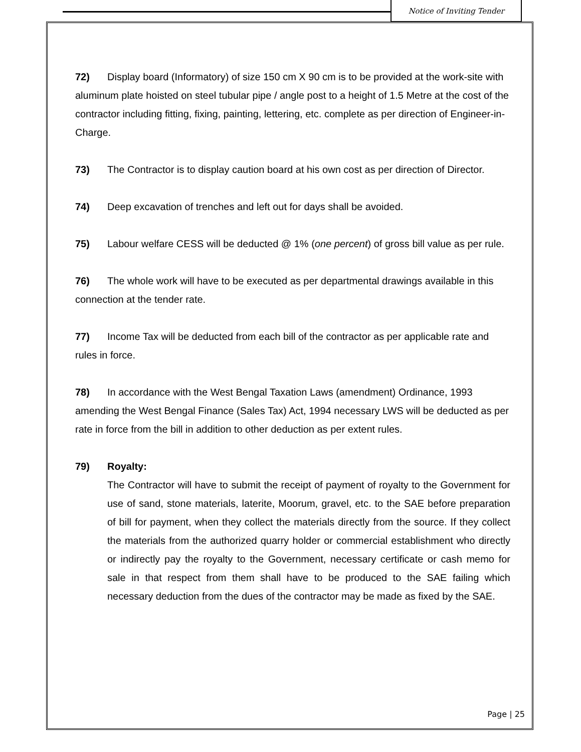Notice of Inviting Tender
72) Display board (Informatory) of size 150 cm X 90 cm is to be provided at the work-site with aluminum plate hoisted on steel tubular pipe / angle post to a height of 1.5 Metre at the cost of the contractor including fitting, fixing, painting, lettering, etc. complete as per direction of Engineer-in-Charge.
73) The Contractor is to display caution board at his own cost as per direction of Director.
74) Deep excavation of trenches and left out for days shall be avoided.
75) Labour welfare CESS will be deducted @ 1% (one percent) of gross bill value as per rule.
76) The whole work will have to be executed as per departmental drawings available in this connection at the tender rate.
77) Income Tax will be deducted from each bill of the contractor as per applicable rate and rules in force.
78) In accordance with the West Bengal Taxation Laws (amendment) Ordinance, 1993 amending the West Bengal Finance (Sales Tax) Act, 1994 necessary LWS will be deducted as per rate in force from the bill in addition to other deduction as per extent rules.
79) Royalty:
The Contractor will have to submit the receipt of payment of royalty to the Government for use of sand, stone materials, laterite, Moorum, gravel, etc. to the SAE before preparation of bill for payment, when they collect the materials directly from the source. If they collect the materials from the authorized quarry holder or commercial establishment who directly or indirectly pay the royalty to the Government, necessary certificate or cash memo for sale in that respect from them shall have to be produced to the SAE failing which necessary deduction from the dues of the contractor may be made as fixed by the SAE.
Page | 25